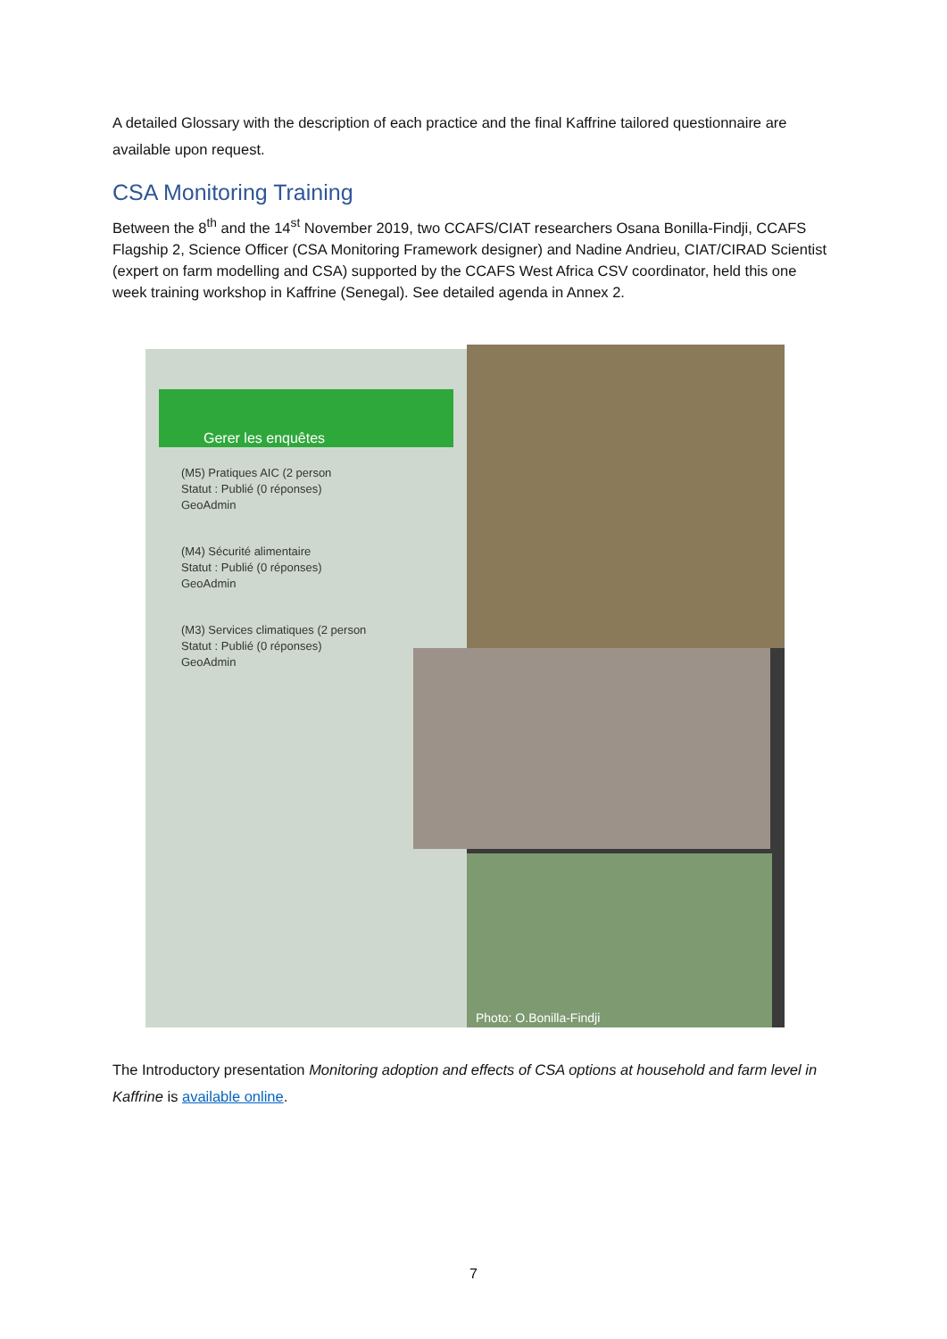A detailed Glossary with the description of each practice and the final Kaffrine tailored questionnaire are available upon request.
CSA Monitoring Training
Between the 8<sup>th</sup> and the 14<sup>st</sup> November 2019, two CCAFS/CIAT researchers Osana Bonilla-Findji, CCAFS Flagship 2, Science Officer (CSA Monitoring Framework designer) and Nadine Andrieu, CIAT/CIRAD Scientist (expert on farm modelling and CSA) supported by the CCAFS West Africa CSV coordinator, held this one week training workshop in Kaffrine (Senegal). See detailed agenda in Annex 2.
Gerer les enquêtes
(M5) Pratiques AIC (2 person
Statut : Publié (0 réponses)
GeoAdmin
(M4) Sécurité alimentaire
Statut : Publié (0 réponses)
GeoAdmin
(M3) Services climatiques (2 person
Statut : Publié (0 réponses)
GeoAdmin
Photo: O.Bonilla-Findji
The Introductory presentation Monitoring adoption and effects of CSA options at household and farm level in Kaffrine is available online.
7